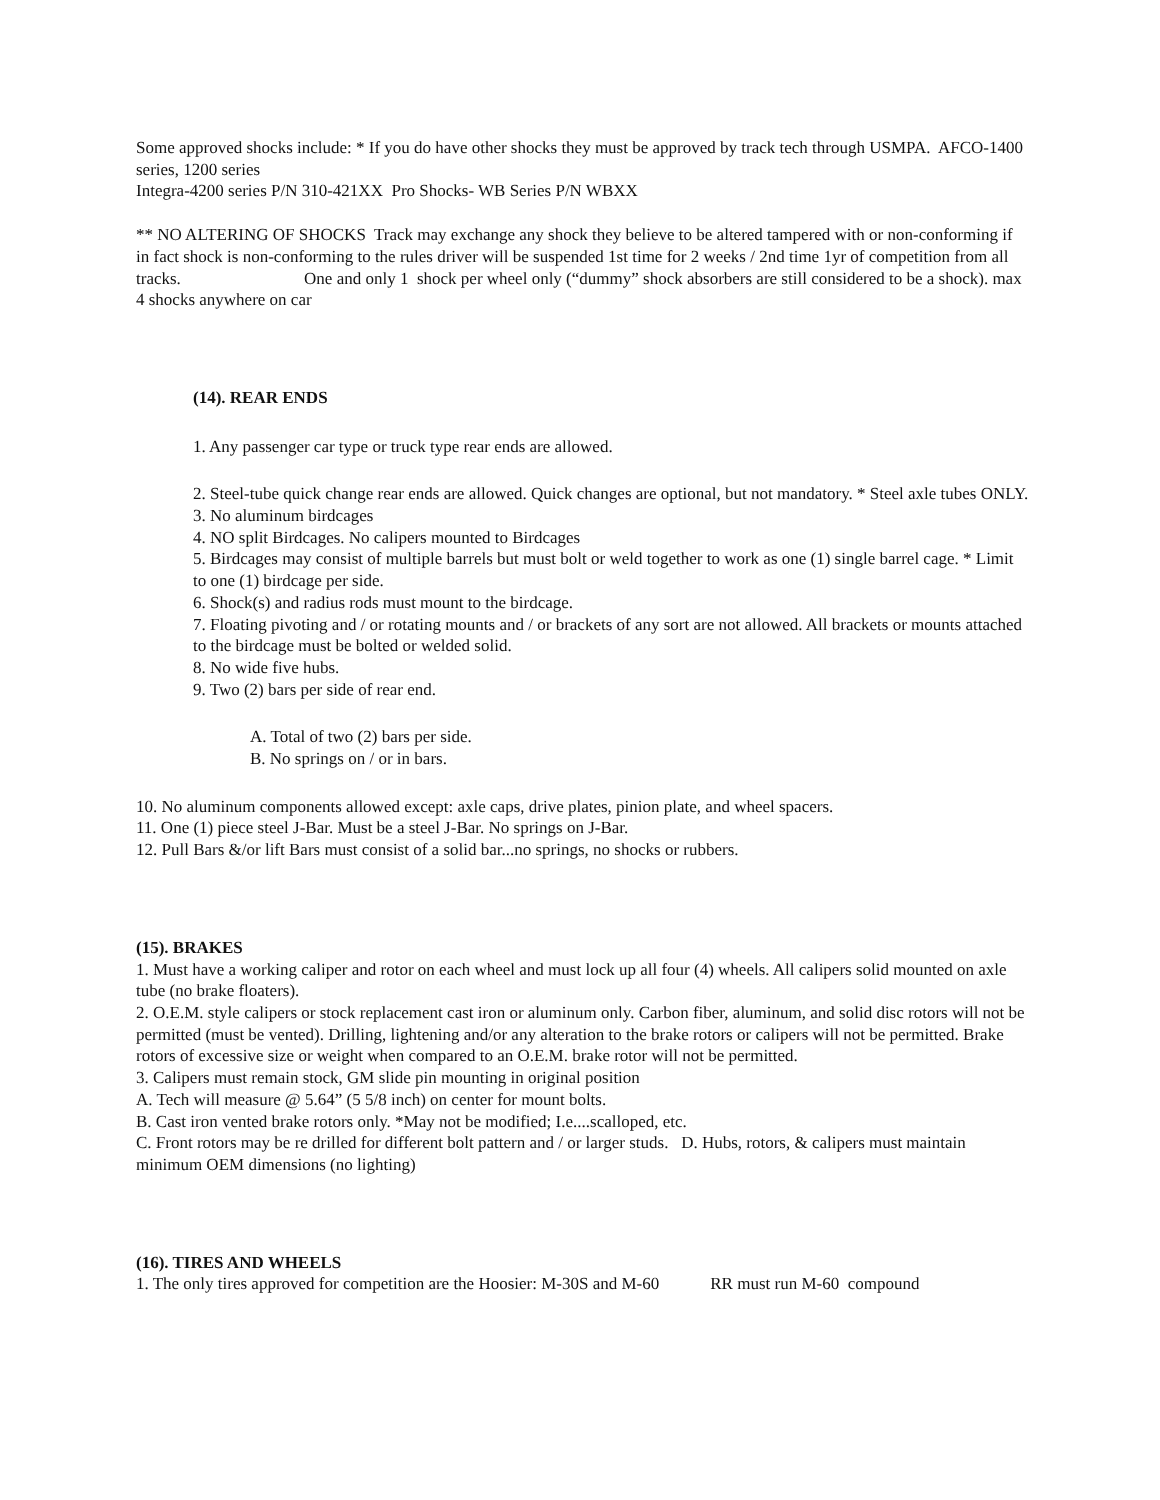Some approved shocks include: * If you do have other shocks they must be approved by track tech through USMPA. AFCO-1400 series, 1200 series
Integra-4200 series P/N 310-421XX Pro Shocks- WB Series P/N WBXX
** NO ALTERING OF SHOCKS Track may exchange any shock they believe to be altered tampered with or non-conforming if in fact shock is non-conforming to the rules driver will be suspended 1st time for 2 weeks / 2nd time 1yr of competition from all tracks. One and only 1 shock per wheel only (“dummy” shock absorbers are still considered to be a shock). max 4 shocks anywhere on car
(14). REAR ENDS
1. Any passenger car type or truck type rear ends are allowed.
2. Steel-tube quick change rear ends are allowed. Quick changes are optional, but not mandatory. * Steel axle tubes ONLY.
3. No aluminum birdcages
4. NO split Birdcages. No calipers mounted to Birdcages
5. Birdcages may consist of multiple barrels but must bolt or weld together to work as one (1) single barrel cage. * Limit to one (1) birdcage per side.
6. Shock(s) and radius rods must mount to the birdcage.
7. Floating pivoting and / or rotating mounts and / or brackets of any sort are not allowed. All brackets or mounts attached to the birdcage must be bolted or welded solid.
8. No wide five hubs.
9. Two (2) bars per side of rear end.
A. Total of two (2) bars per side.
B. No springs on / or in bars.
10. No aluminum components allowed except: axle caps, drive plates, pinion plate, and wheel spacers.
11. One (1) piece steel J-Bar. Must be a steel J-Bar. No springs on J-Bar.
12. Pull Bars &/or lift Bars must consist of a solid bar...no springs, no shocks or rubbers.
(15). BRAKES
1. Must have a working caliper and rotor on each wheel and must lock up all four (4) wheels. All calipers solid mounted on axle tube (no brake floaters).
2. O.E.M. style calipers or stock replacement cast iron or aluminum only. Carbon fiber, aluminum, and solid disc rotors will not be permitted (must be vented). Drilling, lightening and/or any alteration to the brake rotors or calipers will not be permitted. Brake rotors of excessive size or weight when compared to an O.E.M. brake rotor will not be permitted.
3. Calipers must remain stock, GM slide pin mounting in original position
A. Tech will measure @ 5.64” (5 5/8 inch) on center for mount bolts.
B. Cast iron vented brake rotors only. *May not be modified; I.e....scalloped, etc.
C. Front rotors may be re drilled for different bolt pattern and / or larger studs. D. Hubs, rotors, & calipers must maintain minimum OEM dimensions (no lighting)
(16). TIRES AND WHEELS
1. The only tires approved for competition are the Hoosier: M-30S and M-60 RR must run M-60 compound